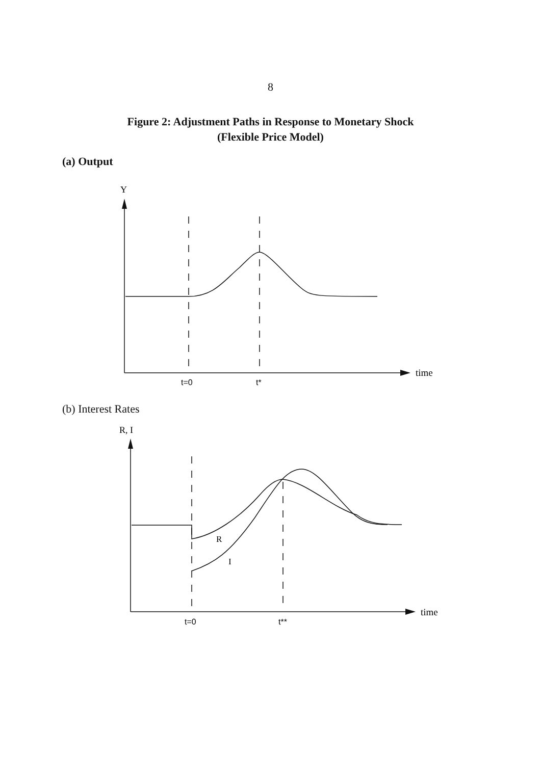8
Figure 2: Adjustment Paths in Response to Monetary Shock
(Flexible Price Model)
(a) Output
Y
time
t=0
t*
(b) Interest Rates
R, I
R
I
time
t=0
t**